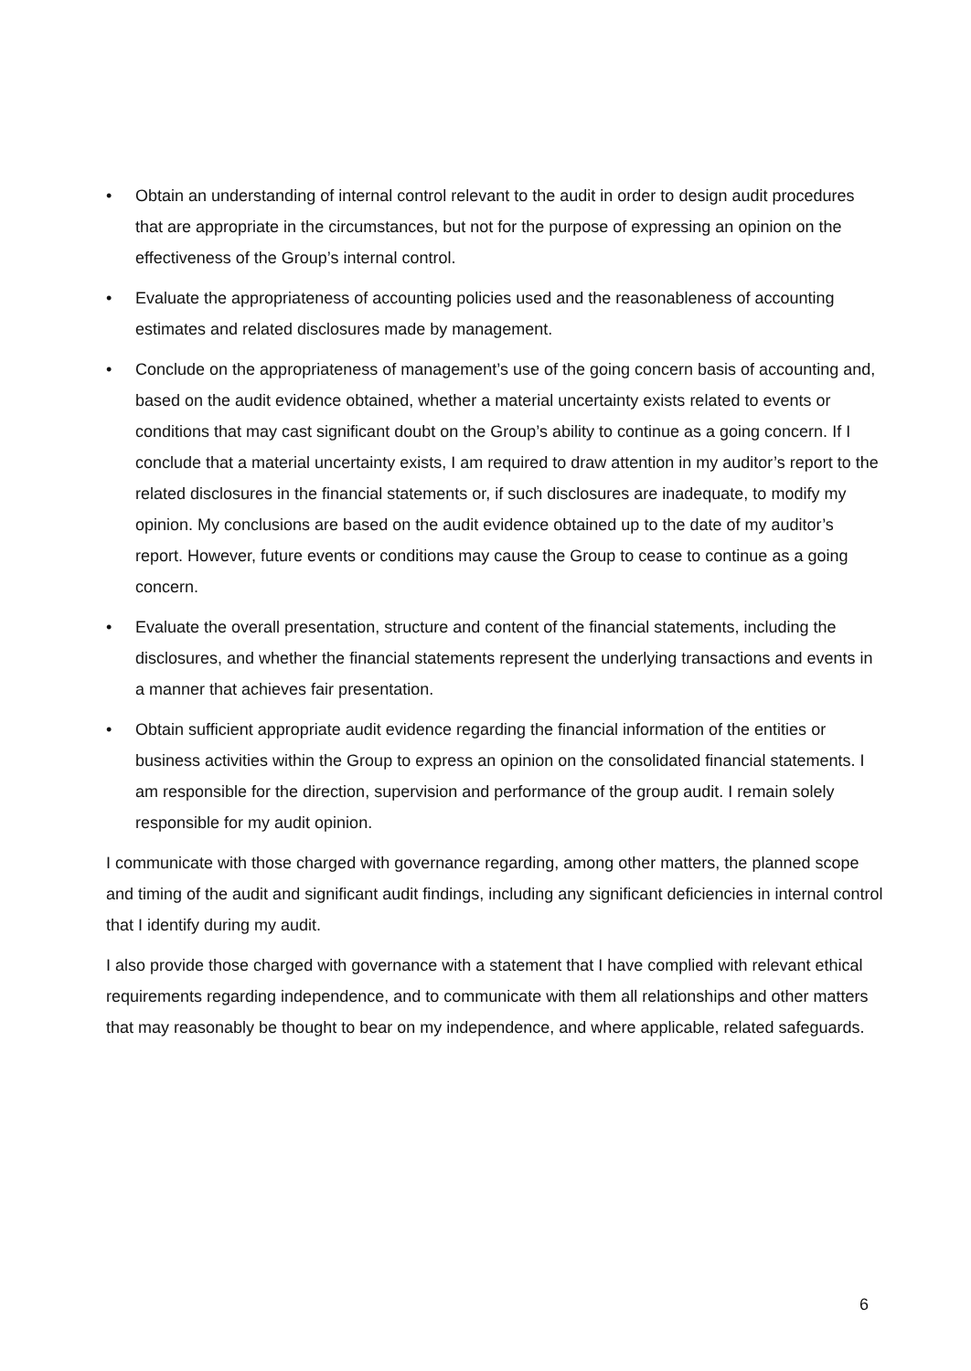• Obtain an understanding of internal control relevant to the audit in order to design audit procedures that are appropriate in the circumstances, but not for the purpose of expressing an opinion on the effectiveness of the Group’s internal control.
• Evaluate the appropriateness of accounting policies used and the reasonableness of accounting estimates and related disclosures made by management.
• Conclude on the appropriateness of management’s use of the going concern basis of accounting and, based on the audit evidence obtained, whether a material uncertainty exists related to events or conditions that may cast significant doubt on the Group’s ability to continue as a going concern. If I conclude that a material uncertainty exists, I am required to draw attention in my auditor’s report to the related disclosures in the financial statements or, if such disclosures are inadequate, to modify my opinion. My conclusions are based on the audit evidence obtained up to the date of my auditor’s report. However, future events or conditions may cause the Group to cease to continue as a going concern.
• Evaluate the overall presentation, structure and content of the financial statements, including the disclosures, and whether the financial statements represent the underlying transactions and events in a manner that achieves fair presentation.
• Obtain sufficient appropriate audit evidence regarding the financial information of the entities or business activities within the Group to express an opinion on the consolidated financial statements. I am responsible for the direction, supervision and performance of the group audit. I remain solely responsible for my audit opinion.
I communicate with those charged with governance regarding, among other matters, the planned scope and timing of the audit and significant audit findings, including any significant deficiencies in internal control that I identify during my audit.
I also provide those charged with governance with a statement that I have complied with relevant ethical requirements regarding independence, and to communicate with them all relationships and other matters that may reasonably be thought to bear on my independence, and where applicable, related safeguards.
6